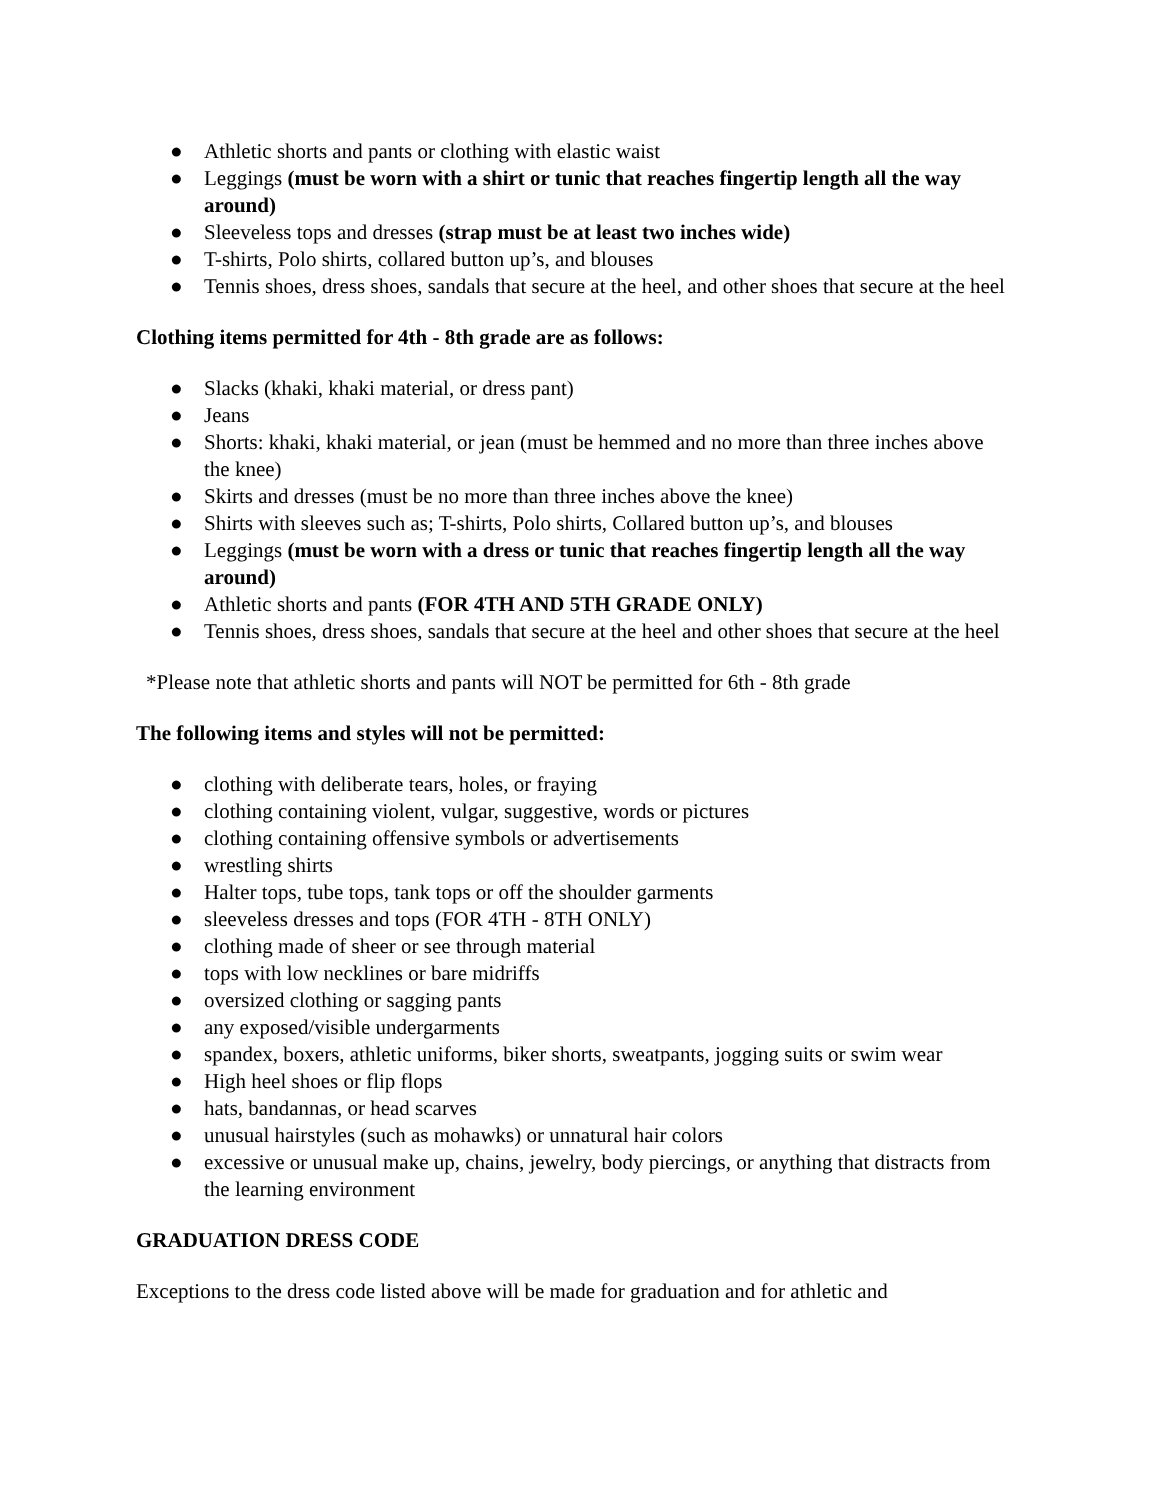● Athletic shorts and pants or clothing with elastic waist
● Leggings (must be worn with a shirt or tunic that reaches fingertip length all the way around)
● Sleeveless tops and dresses (strap must be at least two inches wide)
● T-shirts, Polo shirts, collared button up’s, and blouses
● Tennis shoes, dress shoes, sandals that secure at the heel, and other shoes that secure at the heel
Clothing items permitted for 4th - 8th grade are as follows:
● Slacks (khaki, khaki material, or dress pant)
● Jeans
● Shorts: khaki, khaki material, or jean (must be hemmed and no more than three inches above the knee)
● Skirts and dresses (must be no more than three inches above the knee)
● Shirts with sleeves such as; T-shirts, Polo shirts, Collared button up’s, and blouses
● Leggings (must be worn with a dress or tunic that reaches fingertip length all the way around)
● Athletic shorts and pants (FOR 4TH AND 5TH GRADE ONLY)
● Tennis shoes, dress shoes, sandals that secure at the heel and other shoes that secure at the heel
*Please note that athletic shorts and pants will NOT be permitted for 6th - 8th grade
The following items and styles will not be permitted:
● clothing with deliberate tears, holes, or fraying
● clothing containing violent, vulgar, suggestive, words or pictures
● clothing containing offensive symbols or advertisements
● wrestling shirts
● Halter tops, tube tops, tank tops or off the shoulder garments
● sleeveless dresses and tops (FOR 4TH - 8TH ONLY)
● clothing made of sheer or see through material
● tops with low necklines or bare midriffs
● oversized clothing or sagging pants
● any exposed/visible undergarments
● spandex, boxers, athletic uniforms, biker shorts, sweatpants, jogging suits or swim wear
● High heel shoes or flip flops
● hats, bandannas, or head scarves
● unusual hairstyles (such as mohawks) or unnatural hair colors
● excessive or unusual make up, chains, jewelry, body piercings, or anything that distracts from the learning environment
GRADUATION DRESS CODE
Exceptions to the dress code listed above will be made for graduation and for athletic and